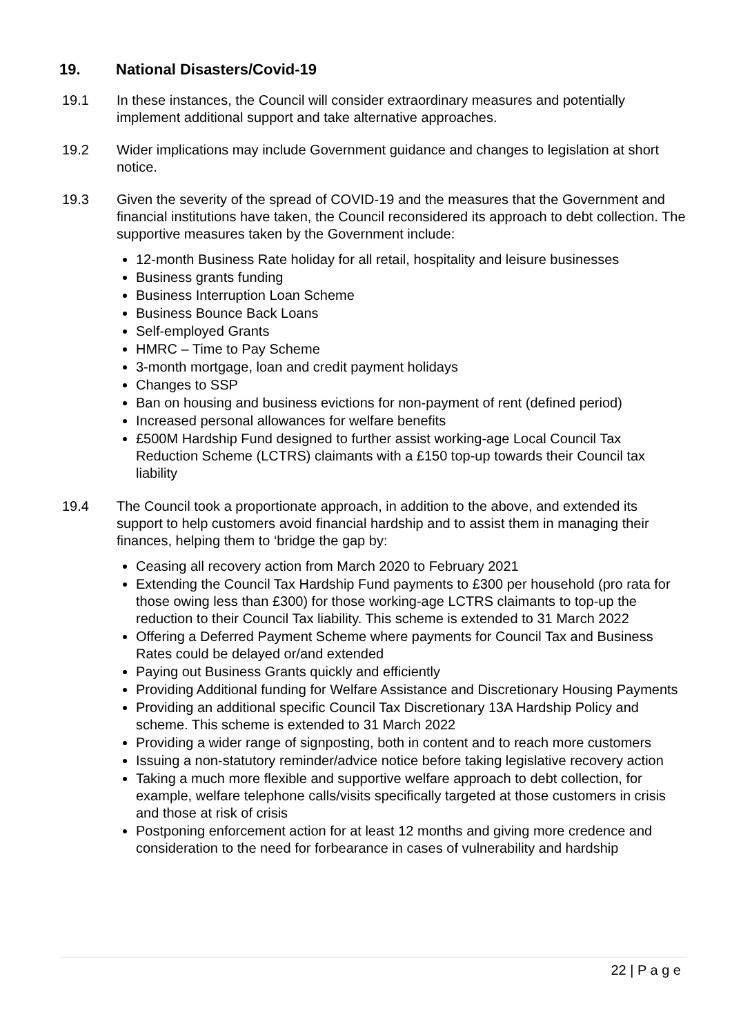19. National Disasters/Covid-19
19.1 In these instances, the Council will consider extraordinary measures and potentially implement additional support and take alternative approaches.
19.2 Wider implications may include Government guidance and changes to legislation at short notice.
19.3 Given the severity of the spread of COVID-19 and the measures that the Government and financial institutions have taken, the Council reconsidered its approach to debt collection. The supportive measures taken by the Government include:
12-month Business Rate holiday for all retail, hospitality and leisure businesses
Business grants funding
Business Interruption Loan Scheme
Business Bounce Back Loans
Self-employed Grants
HMRC – Time to Pay Scheme
3-month mortgage, loan and credit payment holidays
Changes to SSP
Ban on housing and business evictions for non-payment of rent (defined period)
Increased personal allowances for welfare benefits
£500M Hardship Fund designed to further assist working-age Local Council Tax Reduction Scheme (LCTRS) claimants with a £150 top-up towards their Council tax liability
19.4 The Council took a proportionate approach, in addition to the above, and extended its support to help customers avoid financial hardship and to assist them in managing their finances, helping them to ‘bridge the gap by:
Ceasing all recovery action from March 2020 to February 2021
Extending the Council Tax Hardship Fund payments to £300 per household (pro rata for those owing less than £300) for those working-age LCTRS claimants to top-up the reduction to their Council Tax liability. This scheme is extended to 31 March 2022
Offering a Deferred Payment Scheme where payments for Council Tax and Business Rates could be delayed or/and extended
Paying out Business Grants quickly and efficiently
Providing Additional funding for Welfare Assistance and Discretionary Housing Payments
Providing an additional specific Council Tax Discretionary 13A Hardship Policy and scheme. This scheme is extended to 31 March 2022
Providing a wider range of signposting, both in content and to reach more customers
Issuing a non-statutory reminder/advice notice before taking legislative recovery action
Taking a much more flexible and supportive welfare approach to debt collection, for example, welfare telephone calls/visits specifically targeted at those customers in crisis and those at risk of crisis
Postponing enforcement action for at least 12 months and giving more credence and consideration to the need for forbearance in cases of vulnerability and hardship
22 | P a g e